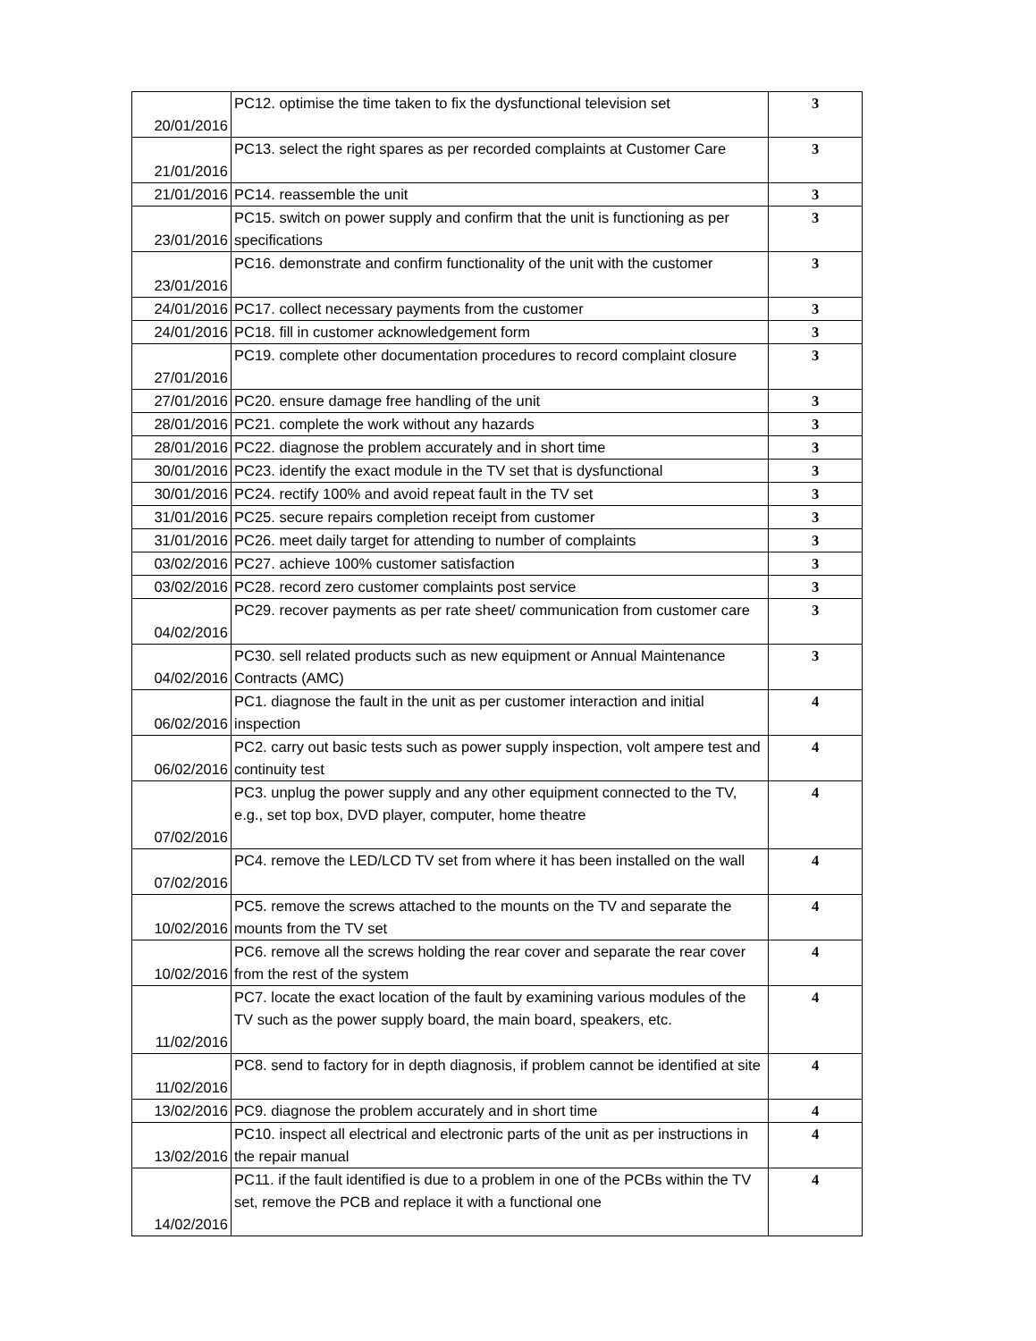| 20/01/2016 | PC12. optimise the time taken to fix the dysfunctional television set | 3 |
| 21/01/2016 | PC13. select the right spares as per recorded complaints at Customer Care | 3 |
| 21/01/2016 | PC14. reassemble the unit | 3 |
| 23/01/2016 | PC15. switch on power supply and confirm that the unit is functioning as per specifications | 3 |
| 23/01/2016 | PC16. demonstrate and confirm functionality of the unit with the customer | 3 |
| 24/01/2016 | PC17. collect necessary payments from the customer | 3 |
| 24/01/2016 | PC18. fill in customer acknowledgement form | 3 |
| 27/01/2016 | PC19. complete other documentation procedures to record complaint closure | 3 |
| 27/01/2016 | PC20. ensure damage free handling of the unit | 3 |
| 28/01/2016 | PC21. complete the work without any hazards | 3 |
| 28/01/2016 | PC22. diagnose the problem accurately and in short time | 3 |
| 30/01/2016 | PC23. identify the exact module in the TV set that is dysfunctional | 3 |
| 30/01/2016 | PC24. rectify 100% and avoid repeat fault in the TV set | 3 |
| 31/01/2016 | PC25. secure repairs completion receipt from customer | 3 |
| 31/01/2016 | PC26. meet daily target for attending to number of complaints | 3 |
| 03/02/2016 | PC27. achieve 100% customer satisfaction | 3 |
| 03/02/2016 | PC28. record zero customer complaints post service | 3 |
| 04/02/2016 | PC29. recover payments as per rate sheet/ communication from customer care | 3 |
| 04/02/2016 | PC30. sell related products such as new equipment or Annual Maintenance Contracts (AMC) | 3 |
| 06/02/2016 | PC1. diagnose the fault in the unit as per customer interaction and initial inspection | 4 |
| 06/02/2016 | PC2. carry out basic tests such as power supply inspection, volt ampere test and continuity test | 4 |
| 07/02/2016 | PC3. unplug the power supply and any other equipment connected to the TV, e.g., set top box, DVD player, computer, home theatre | 4 |
| 07/02/2016 | PC4. remove the LED/LCD TV set from where it has been installed on the wall | 4 |
| 10/02/2016 | PC5. remove the screws attached to the mounts on the TV and separate the mounts from the TV set | 4 |
| 10/02/2016 | PC6. remove all the screws holding the rear cover and separate the rear cover from the rest of the system | 4 |
| 11/02/2016 | PC7. locate the exact location of the fault by examining various modules of the TV such as the power supply board, the main board, speakers, etc. | 4 |
| 11/02/2016 | PC8. send to factory for in depth diagnosis, if problem cannot be identified at site | 4 |
| 13/02/2016 | PC9. diagnose the problem accurately and in short time | 4 |
| 13/02/2016 | PC10. inspect all electrical and electronic parts of the unit as per instructions in the repair manual | 4 |
| 14/02/2016 | PC11. if the fault identified is due to a problem in one of the PCBs within the TV set, remove the PCB and replace it with a functional one | 4 |